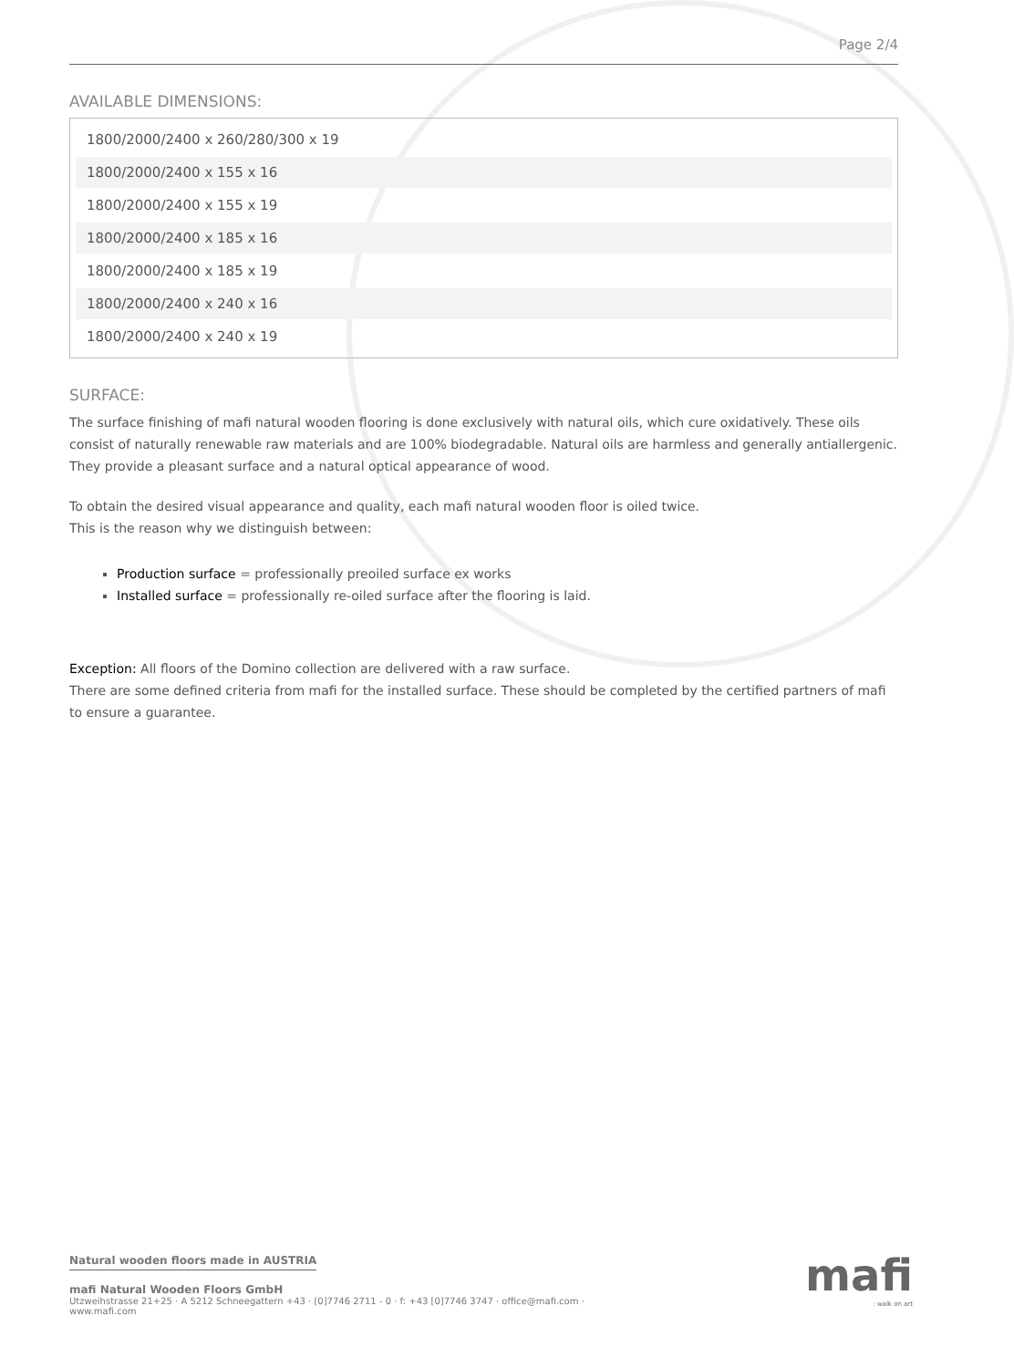Page 2/4
AVAILABLE DIMENSIONS:
| 1800/2000/2400 x 260/280/300 x 19 |
| 1800/2000/2400 x 155 x 16 |
| 1800/2000/2400 x 155 x 19 |
| 1800/2000/2400 x 185 x 16 |
| 1800/2000/2400 x 185 x 19 |
| 1800/2000/2400 x 240 x 16 |
| 1800/2000/2400 x 240 x 19 |
SURFACE:
The surface finishing of mafi natural wooden flooring is done exclusively with natural oils, which cure oxidatively. These oils consist of naturally renewable raw materials and are 100% biodegradable. Natural oils are harmless and generally antiallergenic. They provide a pleasant surface and a natural optical appearance of wood.
To obtain the desired visual appearance and quality, each mafi natural wooden floor is oiled twice.
This is the reason why we distinguish between:
Production surface = professionally preoiled surface ex works
Installed surface = professionally re-oiled surface after the flooring is laid.
Exception: All floors of the Domino collection are delivered with a raw surface.
There are some defined criteria from mafi for the installed surface. These should be completed by the certified partners of mafi to ensure a guarantee.
Natural wooden floors made in AUSTRIA
mafi Natural Wooden Floors GmbH
Utzweihstrasse 21+25 · A 5212 Schneegattern +43 · [0]7746 2711 - 0 · f: +43 [0]7746 3747 · office@mafi.com ·
www.mafi.com
mafi: walk on art